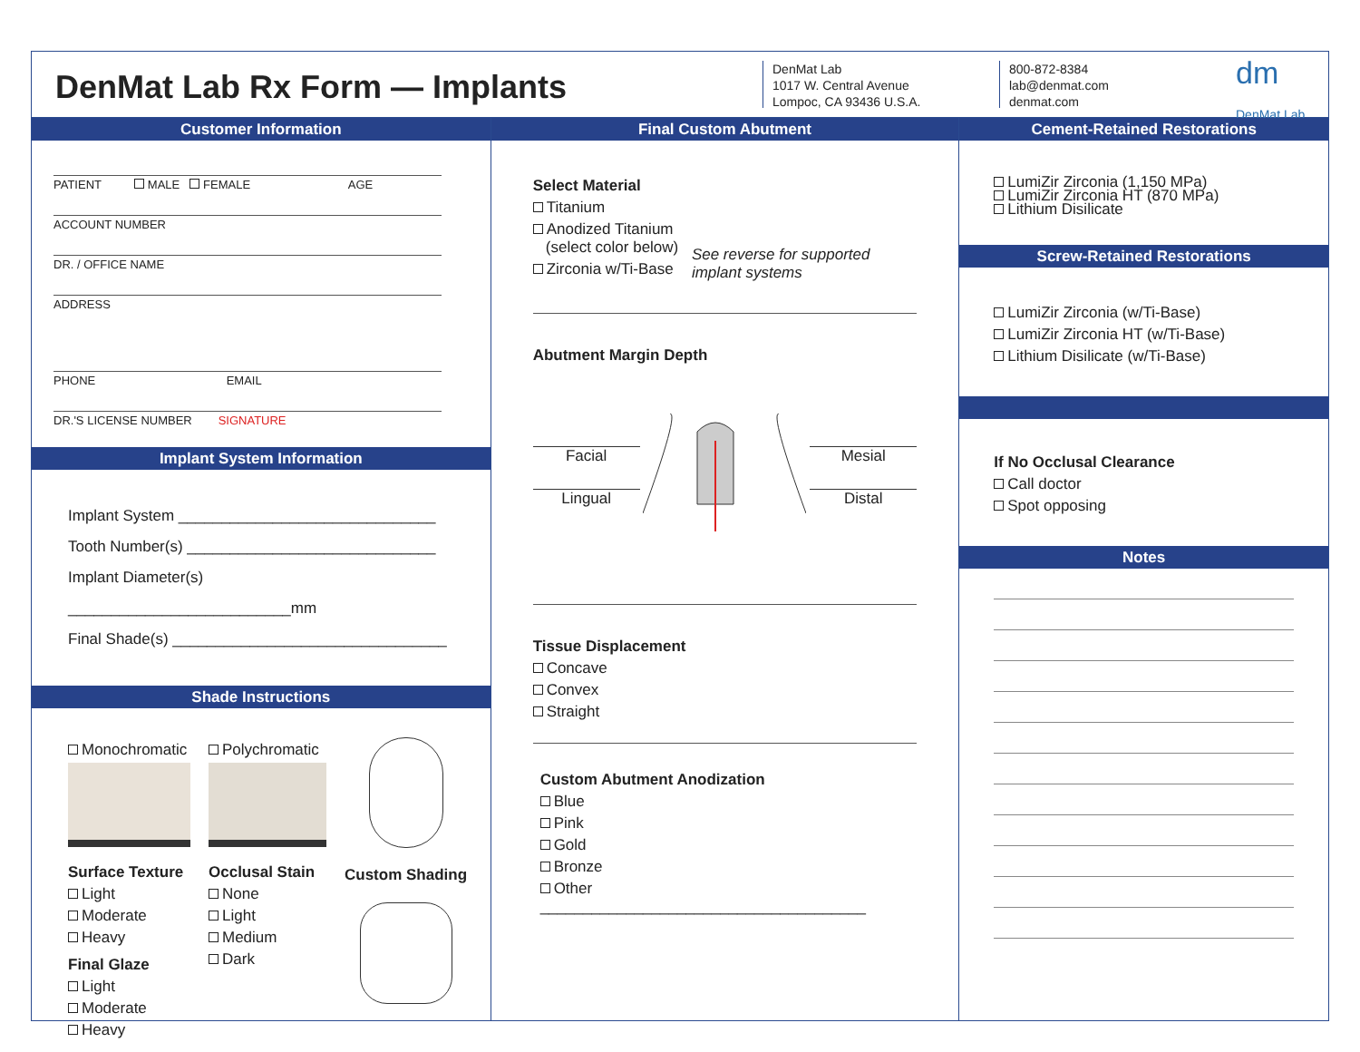DenMat Lab Rx Form — Implants
DenMat Lab
1017 W. Central Avenue
Lompoc, CA 93436 U.S.A.
800-872-8384
lab@denmat.com
denmat.com
dm
DenMat Lab
Customer Information
PATIENT MALE FEMALE AGE
ACCOUNT NUMBER
DR. / OFFICE NAME
ADDRESS
PHONE EMAIL
DR.'S LICENSE NUMBER SIGNATURE
Implant System Information
Implant System ______________________________
Tooth Number(s) _____________________________
Implant Diameter(s) __________________________mm
Final Shade(s) ________________________________
Shade Instructions
Monochromatic
Surface Texture
Light
Moderate
Heavy
Final Glaze
Light
Moderate
Heavy
Polychromatic
Occlusal Stain
None
Light
Medium
Dark
Custom Shading
Final Custom Abutment
Select Material
Titanium
Anodized Titanium
(select color below)
Zirconia w/Ti-Base
See reverse for supported implant systems
Abutment Margin Depth
Facial
Lingual
Mesial
Distal
Tissue Displacement
Concave
Convex
Straight
Custom Abutment Anodization
Blue
Pink
Gold
Bronze
Other ______________________________________
Cement-Retained Restorations
LumiZir Zirconia (1,150 MPa)
LumiZir Zirconia HT (870 MPa)
Lithium Disilicate
Screw-Retained Restorations
LumiZir Zirconia (w/Ti-Base)
LumiZir Zirconia HT (w/Ti-Base)
Lithium Disilicate (w/Ti-Base)
If No Occlusal Clearance
Call doctor
Spot opposing
Notes